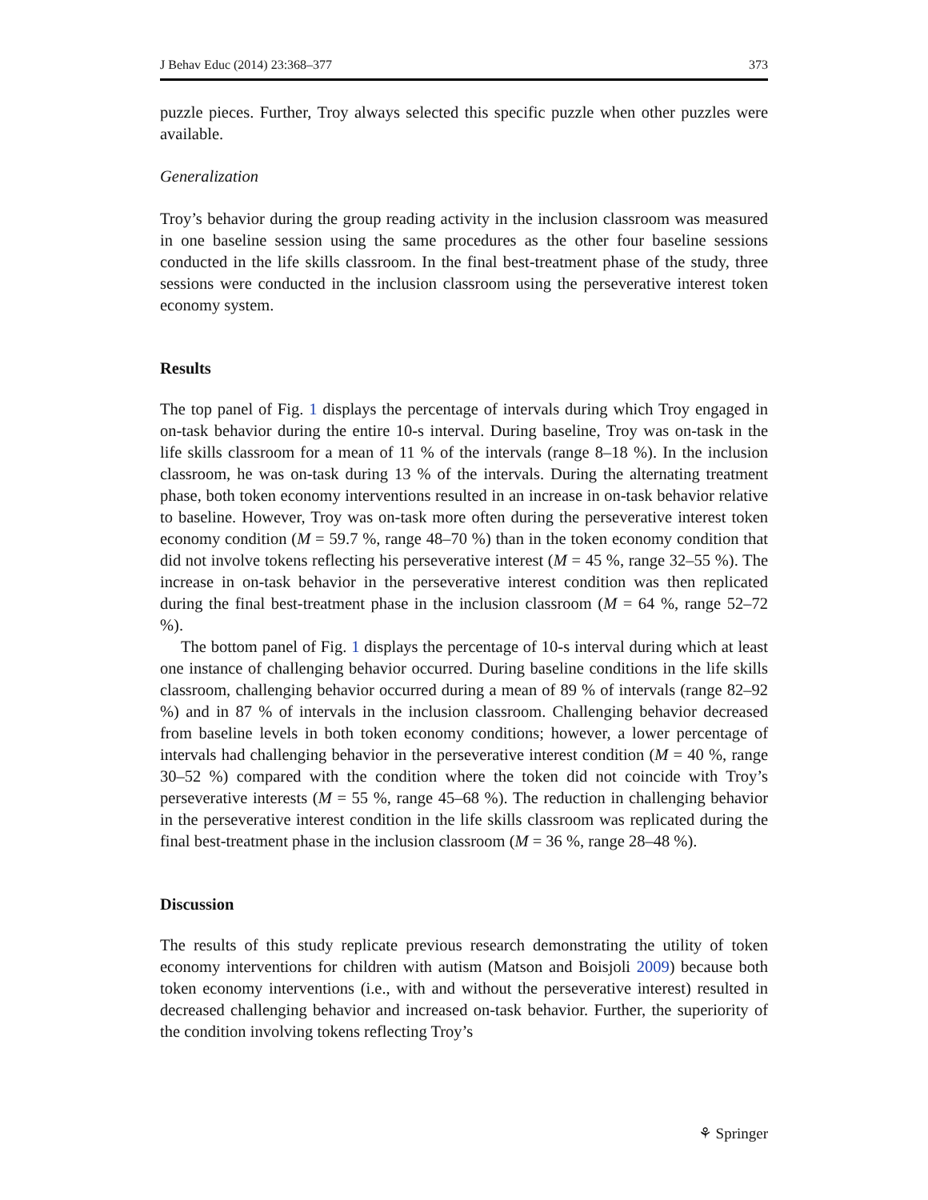J Behav Educ (2014) 23:368–377 373
puzzle pieces. Further, Troy always selected this specific puzzle when other puzzles were available.
Generalization
Troy’s behavior during the group reading activity in the inclusion classroom was measured in one baseline session using the same procedures as the other four baseline sessions conducted in the life skills classroom. In the final best-treatment phase of the study, three sessions were conducted in the inclusion classroom using the perseverative interest token economy system.
Results
The top panel of Fig. 1 displays the percentage of intervals during which Troy engaged in on-task behavior during the entire 10-s interval. During baseline, Troy was on-task in the life skills classroom for a mean of 11 % of the intervals (range 8–18 %). In the inclusion classroom, he was on-task during 13 % of the intervals. During the alternating treatment phase, both token economy interventions resulted in an increase in on-task behavior relative to baseline. However, Troy was on-task more often during the perseverative interest token economy condition (M = 59.7 %, range 48–70 %) than in the token economy condition that did not involve tokens reflecting his perseverative interest (M = 45 %, range 32–55 %). The increase in on-task behavior in the perseverative interest condition was then replicated during the final best-treatment phase in the inclusion classroom (M = 64 %, range 52–72 %).
The bottom panel of Fig. 1 displays the percentage of 10-s interval during which at least one instance of challenging behavior occurred. During baseline conditions in the life skills classroom, challenging behavior occurred during a mean of 89 % of intervals (range 82–92 %) and in 87 % of intervals in the inclusion classroom. Challenging behavior decreased from baseline levels in both token economy conditions; however, a lower percentage of intervals had challenging behavior in the perseverative interest condition (M = 40 %, range 30–52 %) compared with the condition where the token did not coincide with Troy’s perseverative interests (M = 55 %, range 45–68 %). The reduction in challenging behavior in the perseverative interest condition in the life skills classroom was replicated during the final best-treatment phase in the inclusion classroom (M = 36 %, range 28–48 %).
Discussion
The results of this study replicate previous research demonstrating the utility of token economy interventions for children with autism (Matson and Boisjoli 2009) because both token economy interventions (i.e., with and without the perseverative interest) resulted in decreased challenging behavior and increased on-task behavior. Further, the superiority of the condition involving tokens reflecting Troy’s
⚘ Springer